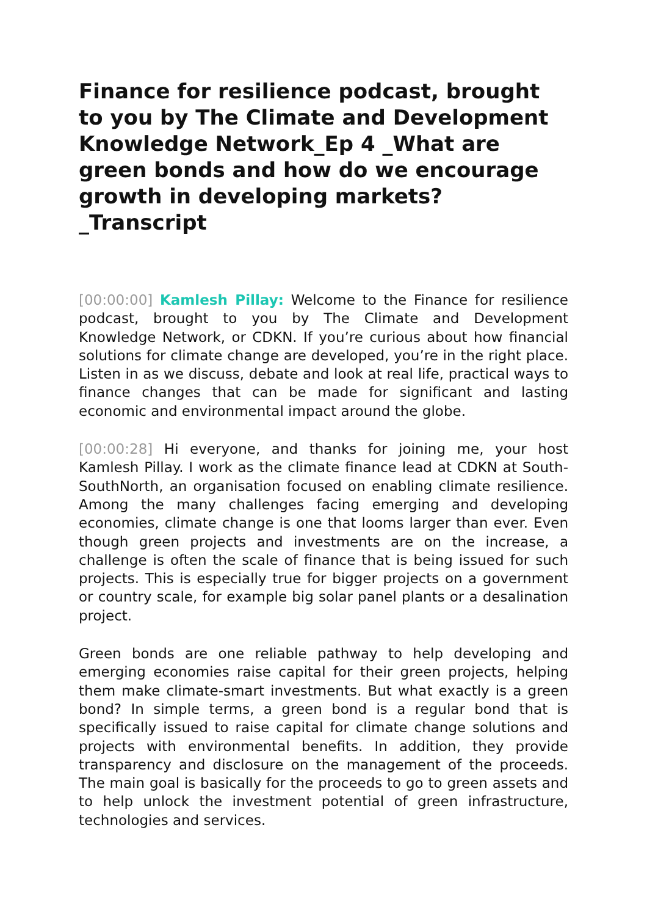Finance for resilience podcast, brought to you by The Climate and Development Knowledge Network_Ep 4 _What are green bonds and how do we encourage growth in developing markets?_Transcript
[00:00:00] Kamlesh Pillay: Welcome to the Finance for resilience podcast, brought to you by The Climate and Development Knowledge Network, or CDKN. If you’re curious about how financial solutions for climate change are developed, you’re in the right place. Listen in as we discuss, debate and look at real life, practical ways to finance changes that can be made for significant and lasting economic and environmental impact around the globe.
[00:00:28] Hi everyone, and thanks for joining me, your host Kamlesh Pillay. I work as the climate finance lead at CDKN at South-SouthNorth, an organisation focused on enabling climate resilience. Among the many challenges facing emerging and developing economies, climate change is one that looms larger than ever. Even though green projects and investments are on the increase, a challenge is often the scale of finance that is being issued for such projects. This is especially true for bigger projects on a government or country scale, for example big solar panel plants or a desalination project.
Green bonds are one reliable pathway to help developing and emerging economies raise capital for their green projects, helping them make climate-smart investments. But what exactly is a green bond? In simple terms, a green bond is a regular bond that is specifically issued to raise capital for climate change solutions and projects with environmental benefits. In addition, they provide transparency and disclosure on the management of the proceeds. The main goal is basically for the proceeds to go to green assets and to help unlock the investment potential of green infrastructure, technologies and services.